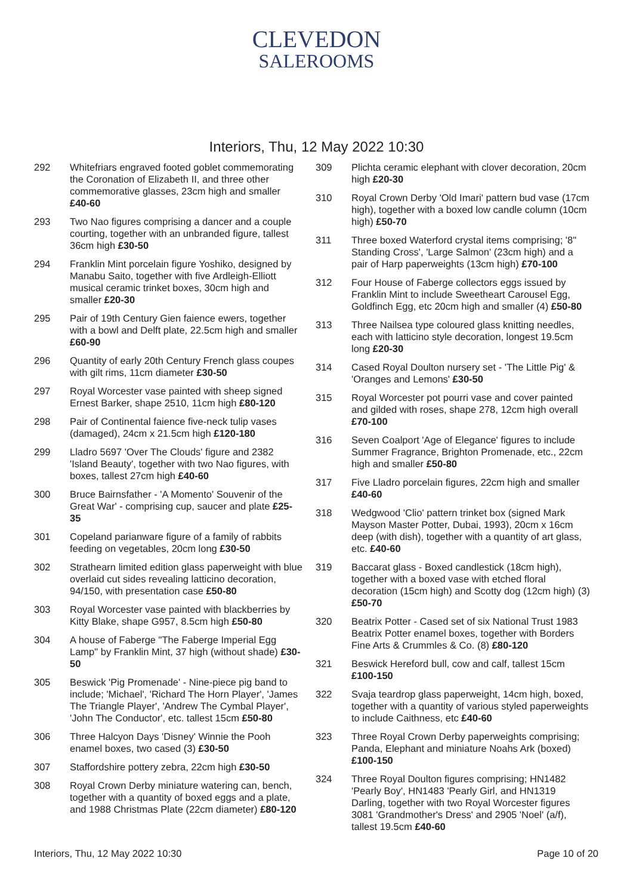CLEVEDON
SALEROOMS
Interiors, Thu, 12 May 2022 10:30
292 Whitefriars engraved footed goblet commemorating the Coronation of Elizabeth II, and three other commemorative glasses, 23cm high and smaller £40-60
293 Two Nao figures comprising a dancer and a couple courting, together with an unbranded figure, tallest 36cm high £30-50
294 Franklin Mint porcelain figure Yoshiko, designed by Manabu Saito, together with five Ardleigh-Elliott musical ceramic trinket boxes, 30cm high and smaller £20-30
295 Pair of 19th Century Gien faience ewers, together with a bowl and Delft plate, 22.5cm high and smaller £60-90
296 Quantity of early 20th Century French glass coupes with gilt rims, 11cm diameter £30-50
297 Royal Worcester vase painted with sheep signed Ernest Barker, shape 2510, 11cm high £80-120
298 Pair of Continental faience five-neck tulip vases (damaged), 24cm x 21.5cm high £120-180
299 Lladro 5697 'Over The Clouds' figure and 2382 'Island Beauty', together with two Nao figures, with boxes, tallest 27cm high £40-60
300 Bruce Bairnsfather - 'A Momento' Souvenir of the Great War' - comprising cup, saucer and plate £25-35
301 Copeland parianware figure of a family of rabbits feeding on vegetables, 20cm long £30-50
302 Strathearn limited edition glass paperweight with blue overlaid cut sides revealing latticino decoration, 94/150, with presentation case £50-80
303 Royal Worcester vase painted with blackberries by Kitty Blake, shape G957, 8.5cm high £50-80
304 A house of Faberge "The Faberge Imperial Egg Lamp" by Franklin Mint, 37 high (without shade) £30-50
305 Beswick 'Pig Promenade' - Nine-piece pig band to include; 'Michael', 'Richard The Horn Player', 'James The Triangle Player', 'Andrew The Cymbal Player', 'John The Conductor', etc. tallest 15cm £50-80
306 Three Halcyon Days 'Disney' Winnie the Pooh enamel boxes, two cased (3) £30-50
307 Staffordshire pottery zebra, 22cm high £30-50
308 Royal Crown Derby miniature watering can, bench, together with a quantity of boxed eggs and a plate, and 1988 Christmas Plate (22cm diameter) £80-120
309 Plichta ceramic elephant with clover decoration, 20cm high £20-30
310 Royal Crown Derby 'Old Imari' pattern bud vase (17cm high), together with a boxed low candle column (10cm high) £50-70
311 Three boxed Waterford crystal items comprising; '8" Standing Cross', 'Large Salmon' (23cm high) and a pair of Harp paperweights (13cm high) £70-100
312 Four House of Faberge collectors eggs issued by Franklin Mint to include Sweetheart Carousel Egg, Goldfinch Egg, etc 20cm high and smaller (4) £50-80
313 Three Nailsea type coloured glass knitting needles, each with latticino style decoration, longest 19.5cm long £20-30
314 Cased Royal Doulton nursery set - 'The Little Pig' & 'Oranges and Lemons' £30-50
315 Royal Worcester pot pourri vase and cover painted and gilded with roses, shape 278, 12cm high overall £70-100
316 Seven Coalport 'Age of Elegance' figures to include Summer Fragrance, Brighton Promenade, etc., 22cm high and smaller £50-80
317 Five Lladro porcelain figures, 22cm high and smaller £40-60
318 Wedgwood 'Clio' pattern trinket box (signed Mark Mayson Master Potter, Dubai, 1993), 20cm x 16cm deep (with dish), together with a quantity of art glass, etc. £40-60
319 Baccarat glass - Boxed candlestick (18cm high), together with a boxed vase with etched floral decoration (15cm high) and Scotty dog (12cm high) (3) £50-70
320 Beatrix Potter - Cased set of six National Trust 1983 Beatrix Potter enamel boxes, together with Borders Fine Arts & Crummles & Co. (8) £80-120
321 Beswick Hereford bull, cow and calf, tallest 15cm £100-150
322 Svaja teardrop glass paperweight, 14cm high, boxed, together with a quantity of various styled paperweights to include Caithness, etc £40-60
323 Three Royal Crown Derby paperweights comprising; Panda, Elephant and miniature Noahs Ark (boxed) £100-150
324 Three Royal Doulton figures comprising; HN1482 'Pearly Boy', HN1483 'Pearly Girl, and HN1319 Darling, together with two Royal Worcester figures 3081 'Grandmother's Dress' and 2905 'Noel' (a/f), tallest 19.5cm £40-60
Interiors, Thu, 12 May 2022 10:30 Page 10 of 20